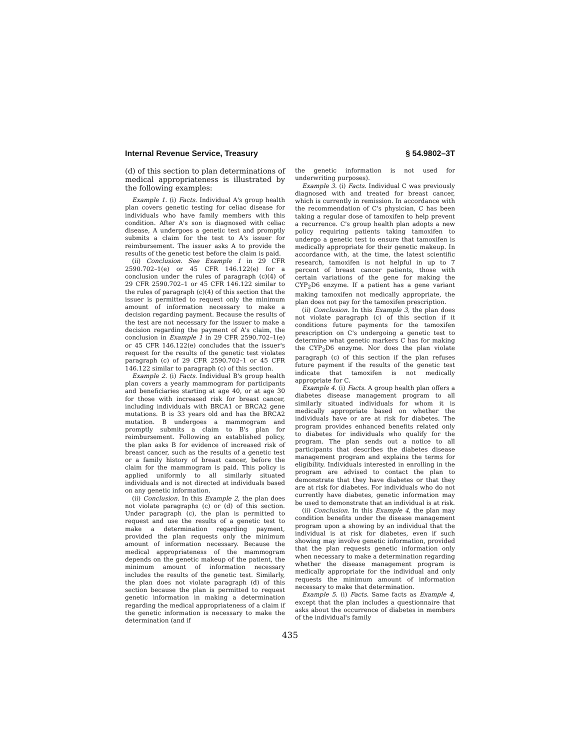Internal Revenue Service, Treasury § 54.9802–3T
(d) of this section to plan determinations of medical appropriateness is illustrated by the following examples:
Example 1. (i) Facts. Individual A's group health plan covers genetic testing for celiac disease for individuals who have family members with this condition. After A's son is diagnosed with celiac disease, A undergoes a genetic test and promptly submits a claim for the test to A's issuer for reimbursement. The issuer asks A to provide the results of the genetic test before the claim is paid.
(ii) Conclusion. See Example 1 in 29 CFR 2590.702–1(e) or 45 CFR 146.122(e) for a conclusion under the rules of paragraph (c)(4) of 29 CFR 2590.702–1 or 45 CFR 146.122 similar to the rules of paragraph (c)(4) of this section that the issuer is permitted to request only the minimum amount of information necessary to make a decision regarding payment. Because the results of the test are not necessary for the issuer to make a decision regarding the payment of A's claim, the conclusion in Example 1 in 29 CFR 2590.702–1(e) or 45 CFR 146.122(e) concludes that the issuer's request for the results of the genetic test violates paragraph (c) of 29 CFR 2590.702–1 or 45 CFR 146.122 similar to paragraph (c) of this section.
Example 2. (i) Facts. Individual B's group health plan covers a yearly mammogram for participants and beneficiaries starting at age 40, or at age 30 for those with increased risk for breast cancer, including individuals with BRCA1 or BRCA2 gene mutations. B is 33 years old and has the BRCA2 mutation. B undergoes a mammogram and promptly submits a claim to B's plan for reimbursement. Following an established policy, the plan asks B for evidence of increased risk of breast cancer, such as the results of a genetic test or a family history of breast cancer, before the claim for the mammogram is paid. This policy is applied uniformly to all similarly situated individuals and is not directed at individuals based on any genetic information.
(ii) Conclusion. In this Example 2, the plan does not violate paragraphs (c) or (d) of this section. Under paragraph (c), the plan is permitted to request and use the results of a genetic test to make a determination regarding payment, provided the plan requests only the minimum amount of information necessary. Because the medical appropriateness of the mammogram depends on the genetic makeup of the patient, the minimum amount of information necessary includes the results of the genetic test. Similarly, the plan does not violate paragraph (d) of this section because the plan is permitted to request genetic information in making a determination regarding the medical appropriateness of a claim if the genetic information is necessary to make the determination (and if
the genetic information is not used for underwriting purposes).
Example 3. (i) Facts. Individual C was previously diagnosed with and treated for breast cancer, which is currently in remission. In accordance with the recommendation of C's physician, C has been taking a regular dose of tamoxifen to help prevent a recurrence. C's group health plan adopts a new policy requiring patients taking tamoxifen to undergo a genetic test to ensure that tamoxifen is medically appropriate for their genetic makeup. In accordance with, at the time, the latest scientific research, tamoxifen is not helpful in up to 7 percent of breast cancer patients, those with certain variations of the gene for making the CYP<sub>2</sub>D6 enzyme. If a patient has a gene variant making tamoxifen not medically appropriate, the plan does not pay for the tamoxifen prescription.
(ii) Conclusion. In this Example 3, the plan does not violate paragraph (c) of this section if it conditions future payments for the tamoxifen prescription on C's undergoing a genetic test to determine what genetic markers C has for making the CYP<sub>2</sub>D6 enzyme. Nor does the plan violate paragraph (c) of this section if the plan refuses future payment if the results of the genetic test indicate that tamoxifen is not medically appropriate for C.
Example 4. (i) Facts. A group health plan offers a diabetes disease management program to all similarly situated individuals for whom it is medically appropriate based on whether the individuals have or are at risk for diabetes. The program provides enhanced benefits related only to diabetes for individuals who qualify for the program. The plan sends out a notice to all participants that describes the diabetes disease management program and explains the terms for eligibility. Individuals interested in enrolling in the program are advised to contact the plan to demonstrate that they have diabetes or that they are at risk for diabetes. For individuals who do not currently have diabetes, genetic information may be used to demonstrate that an individual is at risk.
(ii) Conclusion. In this Example 4, the plan may condition benefits under the disease management program upon a showing by an individual that the individual is at risk for diabetes, even if such showing may involve genetic information, provided that the plan requests genetic information only when necessary to make a determination regarding whether the disease management program is medically appropriate for the individual and only requests the minimum amount of information necessary to make that determination.
Example 5. (i) Facts. Same facts as Example 4, except that the plan includes a questionnaire that asks about the occurrence of diabetes in members of the individual's family
435